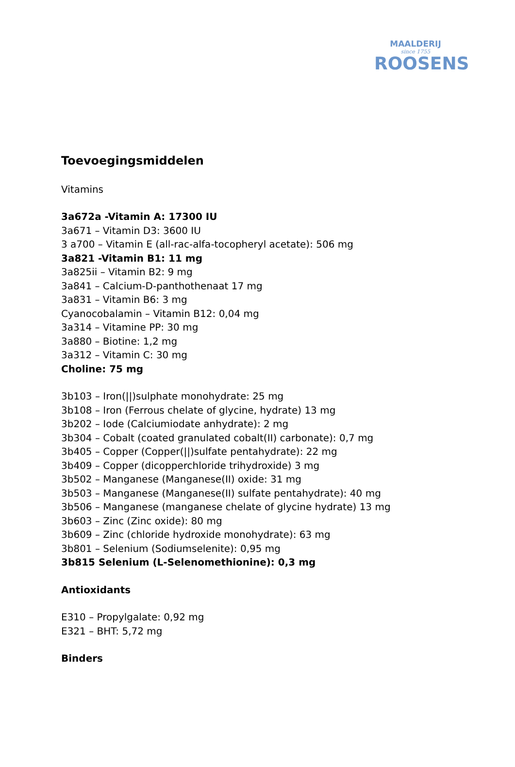MAALDERIJ
since 1755
ROOSENS
Toevoegingsmiddelen
Vitamins
3a672a -Vitamin A: 17300 IU
3a671 – Vitamin D3: 3600 IU
3 a700 – Vitamin E (all-rac-alfa-tocopheryl acetate): 506 mg
3a821 -Vitamin B1: 11 mg
3a825ii – Vitamin B2: 9 mg
3a841 – Calcium-D-panthothenaat 17 mg
3a831 – Vitamin B6: 3 mg
Cyanocobalamin – Vitamin B12: 0,04 mg
3a314 – Vitamine PP: 30 mg
3a880 – Biotine: 1,2 mg
3a312 – Vitamin C: 30 mg
Choline: 75 mg
3b103 – Iron(||)sulphate monohydrate: 25 mg
3b108 – Iron (Ferrous chelate of glycine, hydrate) 13 mg
3b202 – Iode (Calciumiodate anhydrate): 2 mg
3b304 – Cobalt (coated granulated cobalt(II) carbonate): 0,7 mg
3b405 – Copper (Copper(||)sulfate pentahydrate): 22 mg
3b409 – Copper (dicopperchloride trihydroxide) 3 mg
3b502 – Manganese (Manganese(II) oxide: 31 mg
3b503 – Manganese (Manganese(II) sulfate pentahydrate): 40 mg
3b506 – Manganese (manganese chelate of glycine hydrate) 13 mg
3b603 – Zinc (Zinc oxide): 80 mg
3b609 – Zinc (chloride hydroxide monohydrate): 63 mg
3b801 – Selenium (Sodiumselenite): 0,95 mg
3b815 Selenium (L-Selenomethionine): 0,3 mg
Antioxidants
E310 – Propylgalate: 0,92 mg
E321 – BHT: 5,72 mg
Binders